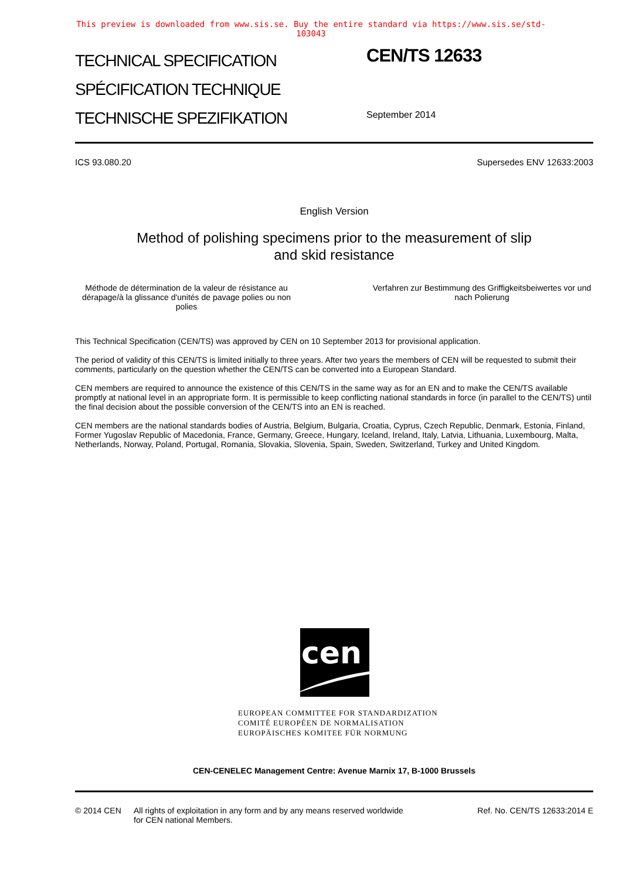This preview is downloaded from www.sis.se. Buy the entire standard via https://www.sis.se/std-103043
TECHNICAL SPECIFICATION
SPÉCIFICATION TECHNIQUE
TECHNISCHE SPEZIFIKATION
CEN/TS 12633
September 2014
ICS 93.080.20 Supersedes ENV 12633:2003
English Version
Method of polishing specimens prior to the measurement of slip
and skid resistance
Méthode de détermination de la valeur de résistance au dérapage/à la glissance d'unités de pavage polies ou non polies
Verfahren zur Bestimmung des Griffigkeitsbeiwertes vor und nach Polierung
This Technical Specification (CEN/TS) was approved by CEN on 10 September 2013 for provisional application.
The period of validity of this CEN/TS is limited initially to three years. After two years the members of CEN will be requested to submit their comments, particularly on the question whether the CEN/TS can be converted into a European Standard.
CEN members are required to announce the existence of this CEN/TS in the same way as for an EN and to make the CEN/TS available promptly at national level in an appropriate form. It is permissible to keep conflicting national standards in force (in parallel to the CEN/TS) until the final decision about the possible conversion of the CEN/TS into an EN is reached.
CEN members are the national standards bodies of Austria, Belgium, Bulgaria, Croatia, Cyprus, Czech Republic, Denmark, Estonia, Finland, Former Yugoslav Republic of Macedonia, France, Germany, Greece, Hungary, Iceland, Ireland, Italy, Latvia, Lithuania, Luxembourg, Malta, Netherlands, Norway, Poland, Portugal, Romania, Slovakia, Slovenia, Spain, Sweden, Switzerland, Turkey and United Kingdom.
cen
EUROPEAN COMMITTEE FOR STANDARDIZATION
COMITÉ EUROPÉEN DE NORMALISATION
EUROPÄISCHES KOMITEE FÜR NORMUNG
CEN-CENELEC Management Centre: Avenue Marnix 17, B-1000 Brussels
© 2014 CEN All rights of exploitation in any form and by any means reserved worldwide for CEN national Members.
Ref. No. CEN/TS 12633:2014 E